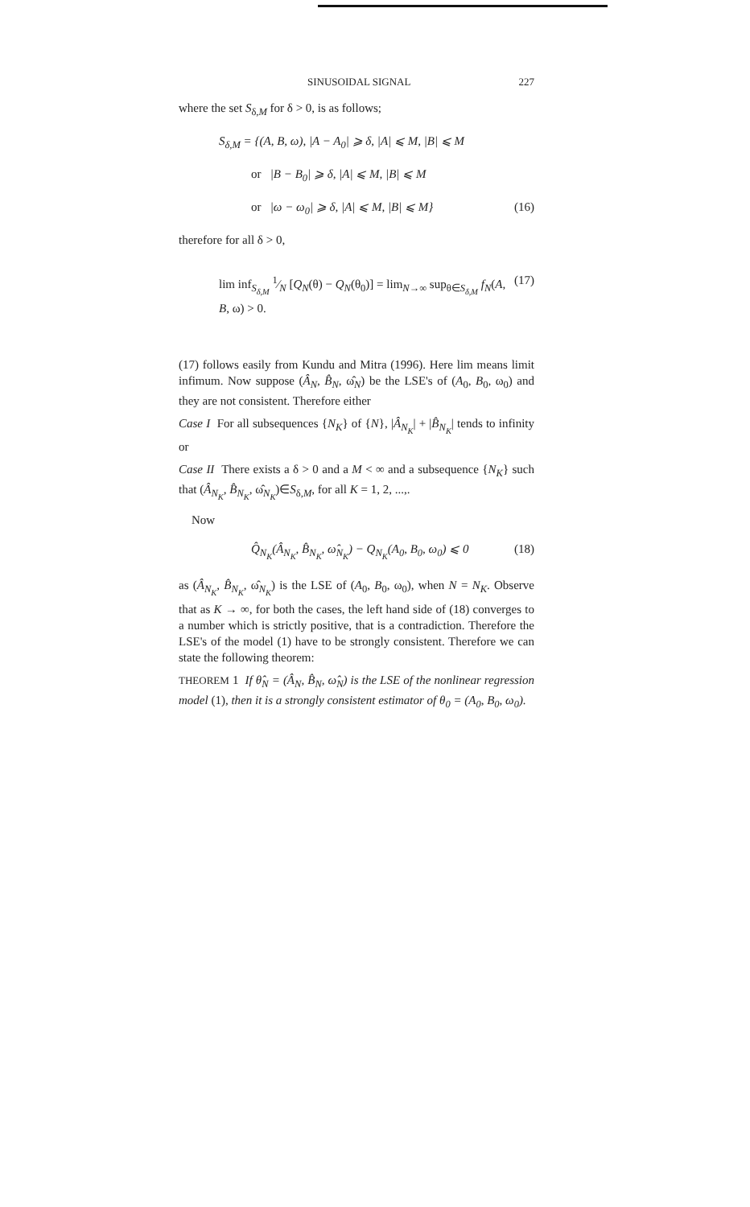SINUSOIDAL SIGNAL 227
where the set S<sub>δ,M</sub> for δ > 0, is as follows;
S<sub>δ,M</sub> = {(A, B, ω), |A − A<sub>0</sub>| ⩾ δ, |A| ⩽ M, |B| ⩽ M
or |B − B<sub>0</sub>| ⩾ δ, |A| ⩽ M, |B| ⩽ M
or |ω − ω<sub>0</sub>| ⩾ δ, |A| ⩽ M, |B| ⩽ M} (16)
therefore for all δ > 0,
lim inf<sub>S<sub>δ,M</sub></sub> 1⁄N [Q<sub>N</sub>(θ) − Q<sub>N</sub>(θ<sub>0</sub>)] = lim<sub>N→∞</sub> sup<sub>θ∈S<sub>δ,M</sub></sub> f<sub>N</sub>(A, B, ω) > 0. (17)
(17) follows easily from Kundu and Mitra (1996). Here lim means limit infimum. Now suppose (Â<sub>N</sub>, B̂<sub>N</sub>, ω̂<sub>N</sub>) be the LSE's of (A<sub>0</sub>, B<sub>0</sub>, ω<sub>0</sub>) and they are not consistent. Therefore either
Case I For all subsequences {N<sub>K</sub>} of {N}, |Â<sub>N<sub>K</sub></sub>| + |B̂<sub>N<sub>K</sub></sub>| tends to infinity or
Case II There exists a δ > 0 and a M < ∞ and a subsequence {N<sub>K</sub>} such that (Â<sub>N<sub>K</sub></sub>, B̂<sub>N<sub>K</sub></sub>, ω̂<sub>N<sub>K</sub></sub>)∈S<sub>δ,M</sub>, for all K = 1, 2, ...,.
Now
Q̂<sub>N<sub>K</sub></sub>(Â<sub>N<sub>K</sub></sub>, B̂<sub>N<sub>K</sub></sub>, ω̂<sub>N<sub>K</sub></sub>) − Q<sub>N<sub>K</sub></sub>(A<sub>0</sub>, B<sub>0</sub>, ω<sub>0</sub>) ⩽ 0 (18)
as (Â<sub>N<sub>K</sub></sub>, B̂<sub>N<sub>K</sub></sub>, ω̂<sub>N<sub>K</sub></sub>) is the LSE of (A<sub>0</sub>, B<sub>0</sub>, ω<sub>0</sub>), when N = N<sub>K</sub>. Observe that as K → ∞, for both the cases, the left hand side of (18) converges to a number which is strictly positive, that is a contradiction. Therefore the LSE's of the model (1) have to be strongly consistent. Therefore we can state the following theorem:
THEOREM 1 If θ̂<sub>N</sub> = (Â<sub>N</sub>, B̂<sub>N</sub>, ω̂<sub>N</sub>) is the LSE of the nonlinear regression model (1), then it is a strongly consistent estimator of θ<sub>0</sub> = (A<sub>0</sub>, B<sub>0</sub>, ω<sub>0</sub>).